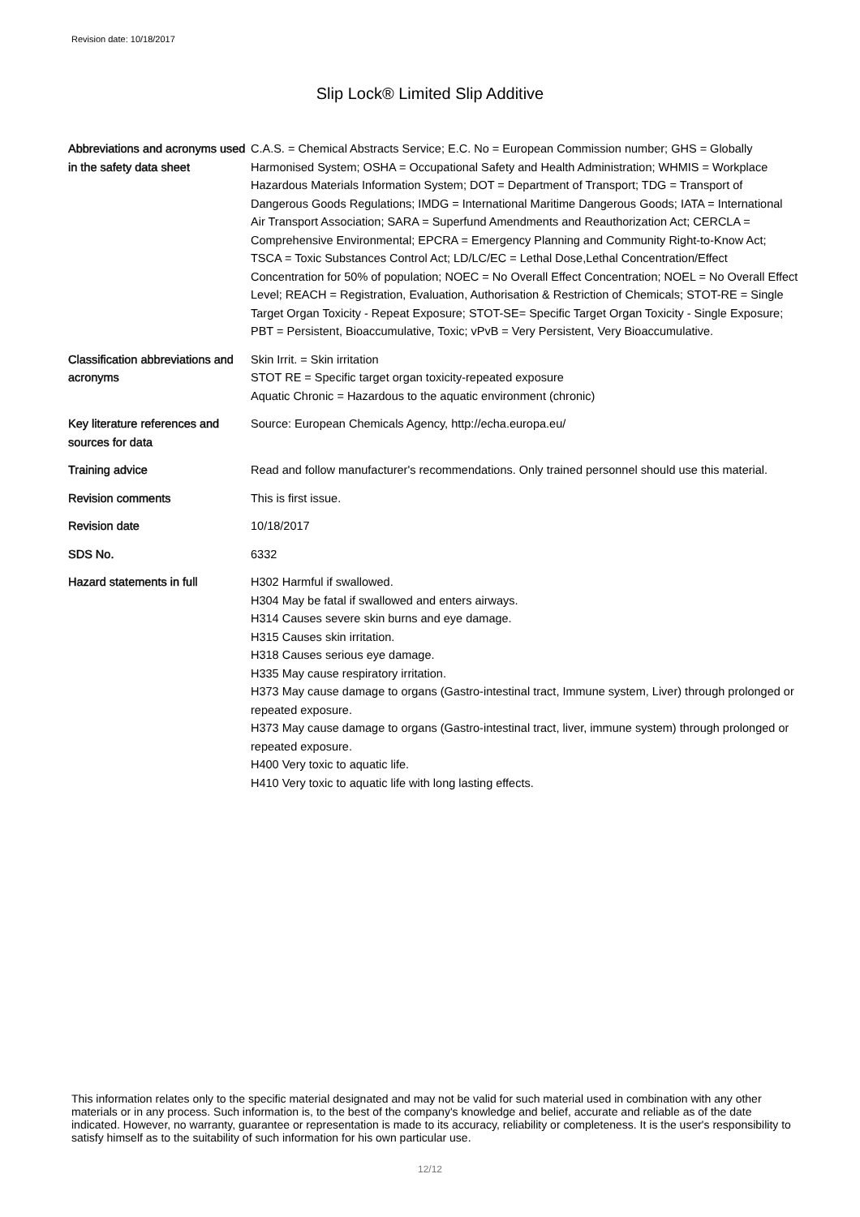Revision date: 10/18/2017
Slip Lock® Limited Slip Additive
| Abbreviations and acronyms used in the safety data sheet | C.A.S. = Chemical Abstracts Service; E.C. No = European Commission number; GHS = Globally Harmonised System; OSHA = Occupational Safety and Health Administration; WHMIS = Workplace Hazardous Materials Information System; DOT = Department of Transport; TDG = Transport of Dangerous Goods Regulations; IMDG = International Maritime Dangerous Goods; IATA = International Air Transport Association; SARA = Superfund Amendments and Reauthorization Act; CERCLA = Comprehensive Environmental; EPCRA = Emergency Planning and Community Right-to-Know Act; TSCA = Toxic Substances Control Act; LD/LC/EC = Lethal Dose,Lethal Concentration/Effect Concentration for 50% of population; NOEC = No Overall Effect Concentration; NOEL = No Overall Effect Level; REACH = Registration, Evaluation, Authorisation & Restriction of Chemicals; STOT-RE = Single Target Organ Toxicity - Repeat Exposure; STOT-SE= Specific Target Organ Toxicity - Single Exposure; PBT = Persistent, Bioaccumulative, Toxic; vPvB = Very Persistent, Very Bioaccumulative. |
| Classification abbreviations and acronyms | Skin Irrit. = Skin irritation STOT RE = Specific target organ toxicity-repeated exposure Aquatic Chronic = Hazardous to the aquatic environment (chronic) |
| Key literature references and sources for data | Source: European Chemicals Agency, http://echa.europa.eu/ |
| Training advice | Read and follow manufacturer's recommendations. Only trained personnel should use this material. |
| Revision comments | This is first issue. |
| Revision date | 10/18/2017 |
| SDS No. | 6332 |
| Hazard statements in full | H302 Harmful if swallowed. H304 May be fatal if swallowed and enters airways. H314 Causes severe skin burns and eye damage. H315 Causes skin irritation. H318 Causes serious eye damage. H335 May cause respiratory irritation. H373 May cause damage to organs (Gastro-intestinal tract, Immune system, Liver) through prolonged or repeated exposure. H373 May cause damage to organs (Gastro-intestinal tract, liver, immune system) through prolonged or repeated exposure. H400 Very toxic to aquatic life. H410 Very toxic to aquatic life with long lasting effects. |
This information relates only to the specific material designated and may not be valid for such material used in combination with any other materials or in any process. Such information is, to the best of the company's knowledge and belief, accurate and reliable as of the date indicated. However, no warranty, guarantee or representation is made to its accuracy, reliability or completeness. It is the user's responsibility to satisfy himself as to the suitability of such information for his own particular use.
12/12